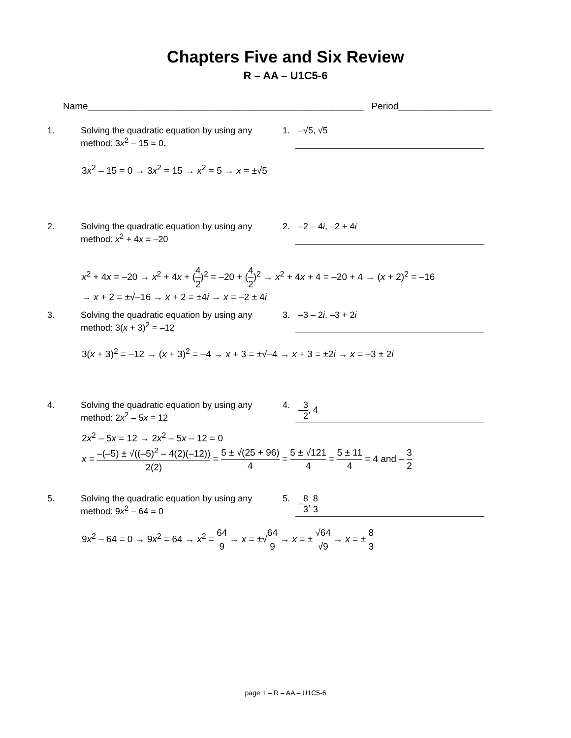Chapters Five and Six Review
R – AA – U1C5-6
Name_____________________________________________________ Period__________________
1. Solving the quadratic equation by using any method: 3x<sup>2</sup> – 15 = 0.
1. –√5, √5
3x<sup>2</sup> – 15 = 0 → 3x<sup>2</sup> = 15 → x<sup>2</sup> = 5 → x = ±√5
2. Solving the quadratic equation by using any method: x<sup>2</sup> + 4x = –20
2. –2 – 4i, –2 + 4i
x<sup>2</sup> + 4x = –20 → x<sup>2</sup> + 4x + (4 2)<sup>2</sup> = –20 + (4 2)<sup>2</sup> → x<sup>2</sup> + 4x + 4 = –20 + 4 → (x + 2)<sup>2</sup> = –16
→ x + 2 = ±√–16 → x + 2 = ±4i → x = –2 ± 4i
3. Solving the quadratic equation by using any method: 3(x + 3)<sup>2</sup> = –12
3. –3 – 2i, –3 + 2i
3(x + 3)<sup>2</sup> = –12 → (x + 3)<sup>2</sup> = –4 → x + 3 = ±√–4 → x + 3 = ±2i → x = –3 ± 2i
4. Solving the quadratic equation by using any method: 2x<sup>2</sup> – 5x = 12
4. –3 2, 4
2x<sup>2</sup> – 5x = 12 → 2x<sup>2</sup> – 5x – 12 = 0
x = –(–5) ± √((–5)<sup>2</sup> – 4(2)(–12)) 2(2) = 5 ± √(25 + 96) 4 = 5 ± √121 4 = 5 ± 11 4 = 4 and – 3 2
5. Solving the quadratic equation by using any method: 9x<sup>2</sup> – 64 = 0
5. –8 3, 8 3
9x<sup>2</sup> – 64 = 0 → 9x<sup>2</sup> = 64 → x<sup>2</sup> = 64 9 → x = ±√64 9 → x = ± √64 √9 → x = ± 8 3
page 1 – R – AA – U1C5-6